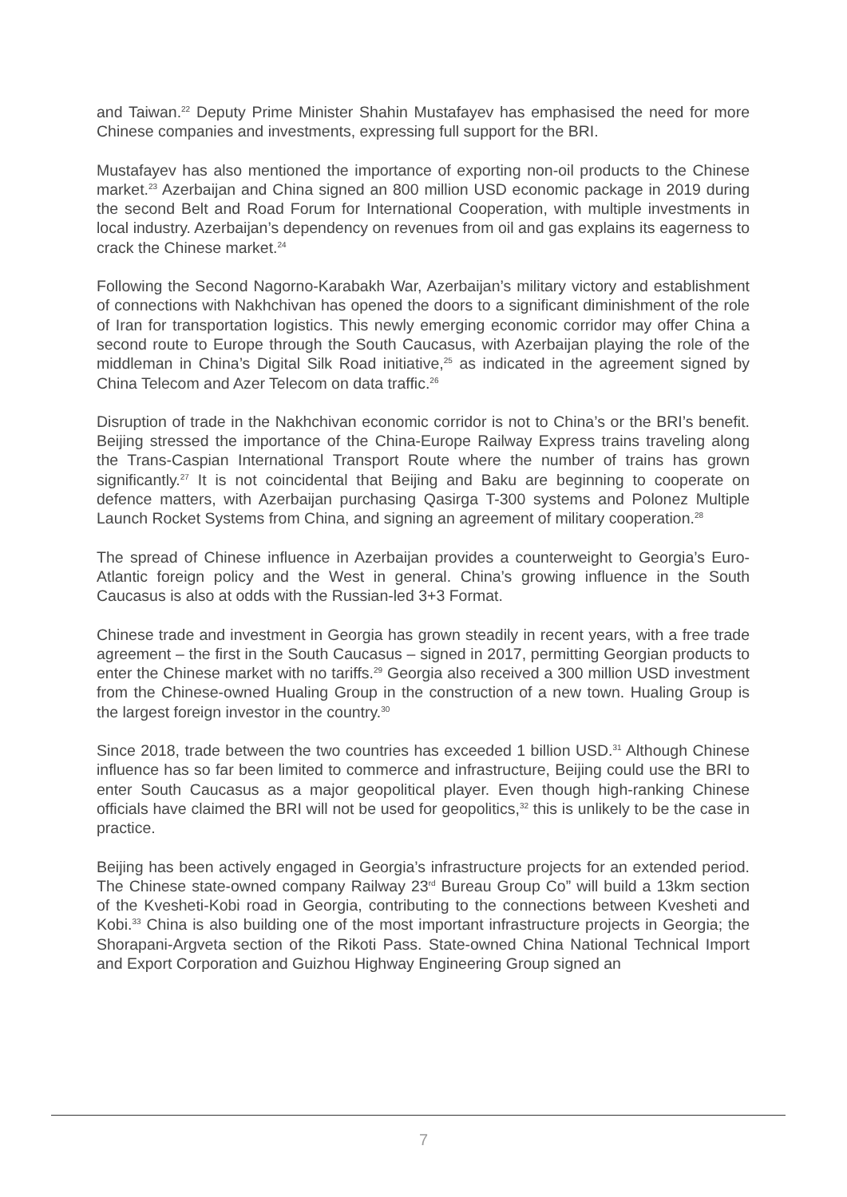and Taiwan.<sup>22</sup> Deputy Prime Minister Shahin Mustafayev has emphasised the need for more Chinese companies and investments, expressing full support for the BRI.
Mustafayev has also mentioned the importance of exporting non-oil products to the Chinese market.<sup>23</sup> Azerbaijan and China signed an 800 million USD economic package in 2019 during the second Belt and Road Forum for International Cooperation, with multiple investments in local industry. Azerbaijan’s dependency on revenues from oil and gas explains its eagerness to crack the Chinese market.<sup>24</sup>
Following the Second Nagorno-Karabakh War, Azerbaijan’s military victory and establishment of connections with Nakhchivan has opened the doors to a significant diminishment of the role of Iran for transportation logistics. This newly emerging economic corridor may offer China a second route to Europe through the South Caucasus, with Azerbaijan playing the role of the middleman in China’s Digital Silk Road initiative,<sup>25</sup> as indicated in the agreement signed by China Telecom and Azer Telecom on data traffic.<sup>26</sup>
Disruption of trade in the Nakhchivan economic corridor is not to China’s or the BRI’s benefit. Beijing stressed the importance of the China-Europe Railway Express trains traveling along the Trans-Caspian International Transport Route where the number of trains has grown significantly.<sup>27</sup> It is not coincidental that Beijing and Baku are beginning to cooperate on defence matters, with Azerbaijan purchasing Qasirga T-300 systems and Polonez Multiple Launch Rocket Systems from China, and signing an agreement of military cooperation.<sup>28</sup>
The spread of Chinese influence in Azerbaijan provides a counterweight to Georgia’s Euro-Atlantic foreign policy and the West in general. China’s growing influence in the South Caucasus is also at odds with the Russian-led 3+3 Format.
Chinese trade and investment in Georgia has grown steadily in recent years, with a free trade agreement – the first in the South Caucasus – signed in 2017, permitting Georgian products to enter the Chinese market with no tariffs.<sup>29</sup> Georgia also received a 300 million USD investment from the Chinese-owned Hualing Group in the construction of a new town. Hualing Group is the largest foreign investor in the country.<sup>30</sup>
Since 2018, trade between the two countries has exceeded 1 billion USD.<sup>31</sup> Although Chinese influence has so far been limited to commerce and infrastructure, Beijing could use the BRI to enter South Caucasus as a major geopolitical player. Even though high-ranking Chinese officials have claimed the BRI will not be used for geopolitics,<sup>32</sup> this is unlikely to be the case in practice.
Beijing has been actively engaged in Georgia’s infrastructure projects for an extended period. The Chinese state-owned company Railway 23<sup>rd</sup> Bureau Group Co” will build a 13km section of the Kvesheti-Kobi road in Georgia, contributing to the connections between Kvesheti and Kobi.<sup>33</sup> China is also building one of the most important infrastructure projects in Georgia; the Shorapani-Argveta section of the Rikoti Pass. State-owned China National Technical Import and Export Corporation and Guizhou Highway Engineering Group signed an
7